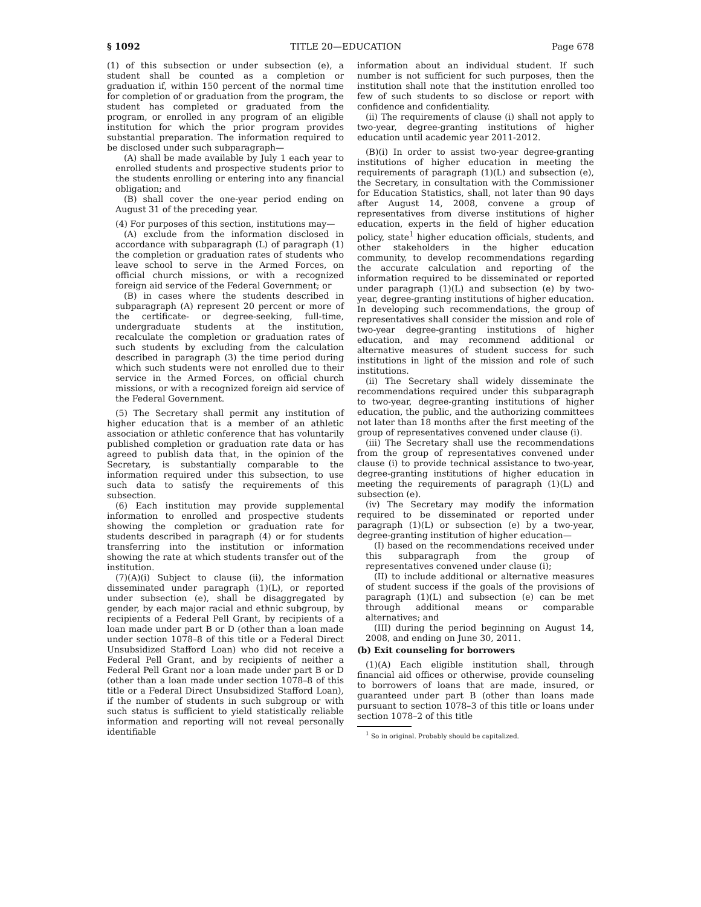§ 1092 TITLE 20—EDUCATION Page 678
(1) of this subsection or under subsection (e), a student shall be counted as a completion or graduation if, within 150 percent of the normal time for completion of or graduation from the program, the student has completed or graduated from the program, or enrolled in any program of an eligible institution for which the prior program provides substantial preparation. The information required to be disclosed under such subparagraph—
(A) shall be made available by July 1 each year to enrolled students and prospective students prior to the students enrolling or entering into any financial obligation; and
(B) shall cover the one-year period ending on August 31 of the preceding year.
(4) For purposes of this section, institutions may—
(A) exclude from the information disclosed in accordance with subparagraph (L) of paragraph (1) the completion or graduation rates of students who leave school to serve in the Armed Forces, on official church missions, or with a recognized foreign aid service of the Federal Government; or
(B) in cases where the students described in subparagraph (A) represent 20 percent or more of the certificate- or degree-seeking, full-time, undergraduate students at the institution, recalculate the completion or graduation rates of such students by excluding from the calculation described in paragraph (3) the time period during which such students were not enrolled due to their service in the Armed Forces, on official church missions, or with a recognized foreign aid service of the Federal Government.
(5) The Secretary shall permit any institution of higher education that is a member of an athletic association or athletic conference that has voluntarily published completion or graduation rate data or has agreed to publish data that, in the opinion of the Secretary, is substantially comparable to the information required under this subsection, to use such data to satisfy the requirements of this subsection.
(6) Each institution may provide supplemental information to enrolled and prospective students showing the completion or graduation rate for students described in paragraph (4) or for students transferring into the institution or information showing the rate at which students transfer out of the institution.
(7)(A)(i) Subject to clause (ii), the information disseminated under paragraph (1)(L), or reported under subsection (e), shall be disaggregated by gender, by each major racial and ethnic subgroup, by recipients of a Federal Pell Grant, by recipients of a loan made under part B or D (other than a loan made under section 1078–8 of this title or a Federal Direct Unsubsidized Stafford Loan) who did not receive a Federal Pell Grant, and by recipients of neither a Federal Pell Grant nor a loan made under part B or D (other than a loan made under section 1078–8 of this title or a Federal Direct Unsubsidized Stafford Loan), if the number of students in such subgroup or with such status is sufficient to yield statistically reliable information and reporting will not reveal personally identifiable
information about an individual student. If such number is not sufficient for such purposes, then the institution shall note that the institution enrolled too few of such students to so disclose or report with confidence and confidentiality.
(ii) The requirements of clause (i) shall not apply to two-year, degree-granting institutions of higher education until academic year 2011-2012.
(B)(i) In order to assist two-year degree-granting institutions of higher education in meeting the requirements of paragraph (1)(L) and subsection (e), the Secretary, in consultation with the Commissioner for Education Statistics, shall, not later than 90 days after August 14, 2008, convene a group of representatives from diverse institutions of higher education, experts in the field of higher education policy, state<sup>1</sup> higher education officials, students, and other stakeholders in the higher education community, to develop recommendations regarding the accurate calculation and reporting of the information required to be disseminated or reported under paragraph (1)(L) and subsection (e) by two-year, degree-granting institutions of higher education. In developing such recommendations, the group of representatives shall consider the mission and role of two-year degree-granting institutions of higher education, and may recommend additional or alternative measures of student success for such institutions in light of the mission and role of such institutions.
(ii) The Secretary shall widely disseminate the recommendations required under this subparagraph to two-year, degree-granting institutions of higher education, the public, and the authorizing committees not later than 18 months after the first meeting of the group of representatives convened under clause (i).
(iii) The Secretary shall use the recommendations from the group of representatives convened under clause (i) to provide technical assistance to two-year, degree-granting institutions of higher education in meeting the requirements of paragraph (1)(L) and subsection (e).
(iv) The Secretary may modify the information required to be disseminated or reported under paragraph (1)(L) or subsection (e) by a two-year, degree-granting institution of higher education—
(I) based on the recommendations received under this subparagraph from the group of representatives convened under clause (i);
(II) to include additional or alternative measures of student success if the goals of the provisions of paragraph (1)(L) and subsection (e) can be met through additional means or comparable alternatives; and
(III) during the period beginning on August 14, 2008, and ending on June 30, 2011.
(b) Exit counseling for borrowers
(1)(A) Each eligible institution shall, through financial aid offices or otherwise, provide counseling to borrowers of loans that are made, insured, or guaranteed under part B (other than loans made pursuant to section 1078–3 of this title or loans under section 1078–2 of this title
<sup>1</sup> So in original. Probably should be capitalized.